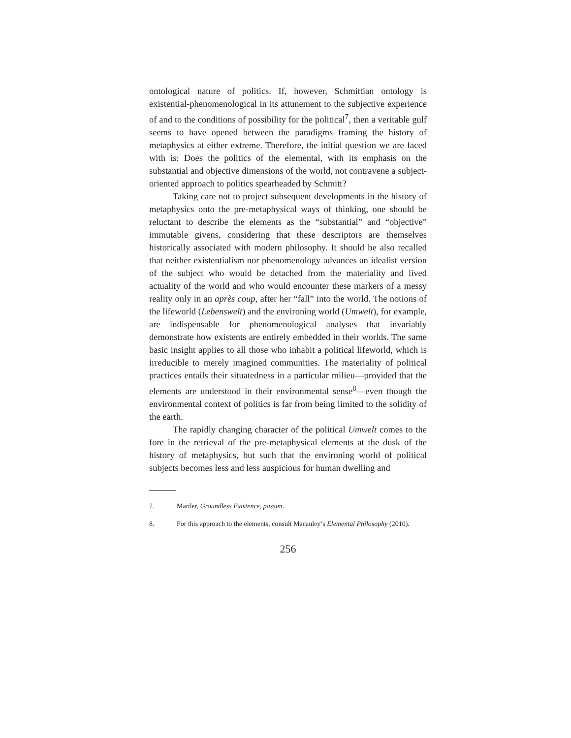ontological nature of politics. If, however, Schmittian ontology is existential-phenomenological in its attunement to the subjective experience of and to the conditions of possibility for the political<sup>7</sup>, then a veritable gulf seems to have opened between the paradigms framing the history of metaphysics at either extreme. Therefore, the initial question we are faced with is: Does the politics of the elemental, with its emphasis on the substantial and objective dimensions of the world, not contravene a subject-oriented approach to politics spearheaded by Schmitt?
Taking care not to project subsequent developments in the history of metaphysics onto the pre-metaphysical ways of thinking, one should be reluctant to describe the elements as the “substantial” and “objective” immutable givens, considering that these descriptors are themselves historically associated with modern philosophy. It should be also recalled that neither existentialism nor phenomenology advances an idealist version of the subject who would be detached from the materiality and lived actuality of the world and who would encounter these markers of a messy reality only in an après coup, after her “fall” into the world. The notions of the lifeworld (Lebenswelt) and the environing world (Umwelt), for example, are indispensable for phenomenological analyses that invariably demonstrate how existents are entirely embedded in their worlds. The same basic insight applies to all those who inhabit a political lifeworld, which is irreducible to merely imagined communities. The materiality of political practices entails their situatedness in a particular milieu—provided that the elements are understood in their environmental sense<sup>8</sup>—even though the environmental context of politics is far from being limited to the solidity of the earth.
The rapidly changing character of the political Umwelt comes to the fore in the retrieval of the pre-metaphysical elements at the dusk of the history of metaphysics, but such that the environing world of political subjects becomes less and less auspicious for human dwelling and
7. Marder, Groundless Existence, passim.
8. For this approach to the elements, consult Macauley’s Elemental Philosophy (2010).
256